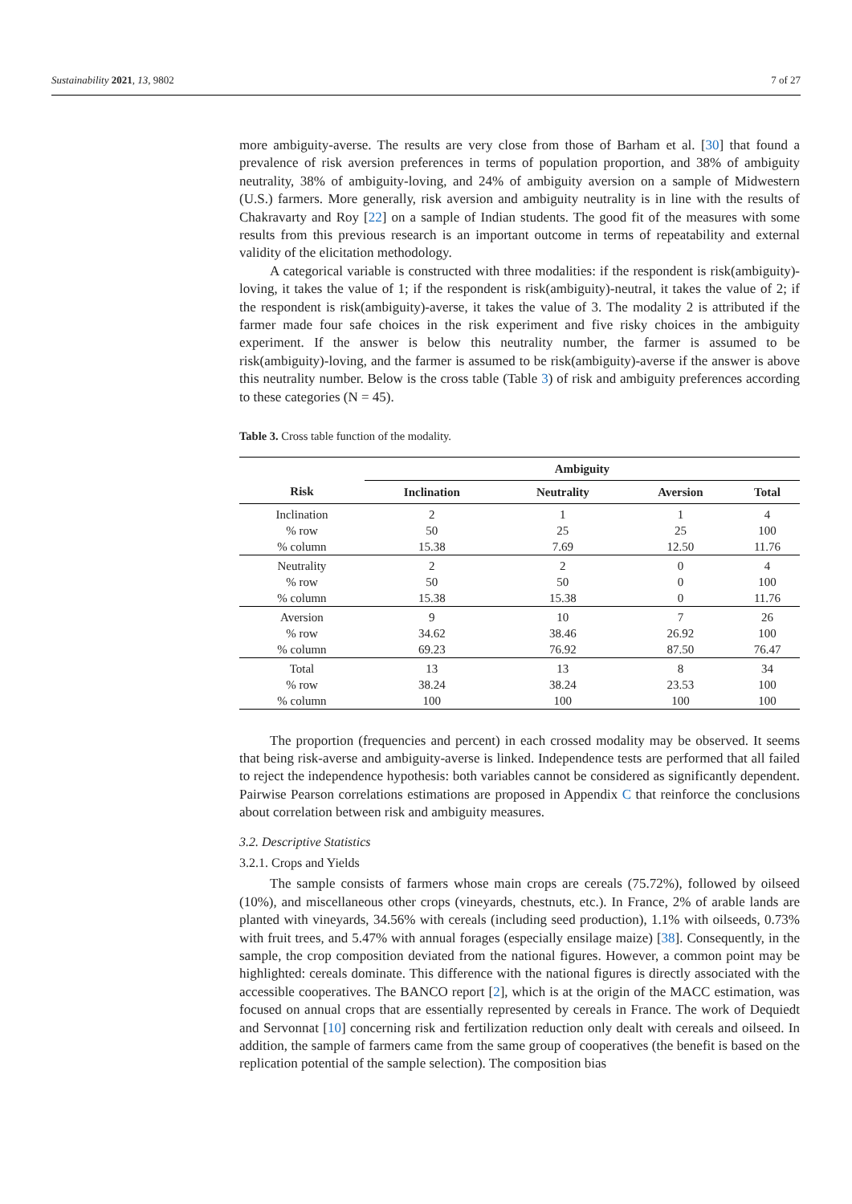Sustainability 2021, 13, 9802 7 of 27
more ambiguity-averse. The results are very close from those of Barham et al. [30] that found a prevalence of risk aversion preferences in terms of population proportion, and 38% of ambiguity neutrality, 38% of ambiguity-loving, and 24% of ambiguity aversion on a sample of Midwestern (U.S.) farmers. More generally, risk aversion and ambiguity neutrality is in line with the results of Chakravarty and Roy [22] on a sample of Indian students. The good fit of the measures with some results from this previous research is an important outcome in terms of repeatability and external validity of the elicitation methodology.
A categorical variable is constructed with three modalities: if the respondent is risk(ambiguity)-loving, it takes the value of 1; if the respondent is risk(ambiguity)-neutral, it takes the value of 2; if the respondent is risk(ambiguity)-averse, it takes the value of 3. The modality 2 is attributed if the farmer made four safe choices in the risk experiment and five risky choices in the ambiguity experiment. If the answer is below this neutrality number, the farmer is assumed to be risk(ambiguity)-loving, and the farmer is assumed to be risk(ambiguity)-averse if the answer is above this neutrality number. Below is the cross table (Table 3) of risk and ambiguity preferences according to these categories (N = 45).
Table 3. Cross table function of the modality.
| | Ambiguity | | | |
| --- | --- | --- | --- | --- |
| Risk | Inclination | Neutrality | Aversion | Total |
| Inclination | 2 | 1 | 1 | 4 |
| % row | 50 | 25 | 25 | 100 |
| % column | 15.38 | 7.69 | 12.50 | 11.76 |
| Neutrality | 2 | 2 | 0 | 4 |
| % row | 50 | 50 | 0 | 100 |
| % column | 15.38 | 15.38 | 0 | 11.76 |
| Aversion | 9 | 10 | 7 | 26 |
| % row | 34.62 | 38.46 | 26.92 | 100 |
| % column | 69.23 | 76.92 | 87.50 | 76.47 |
| Total | 13 | 13 | 8 | 34 |
| % row | 38.24 | 38.24 | 23.53 | 100 |
| % column | 100 | 100 | 100 | 100 |
The proportion (frequencies and percent) in each crossed modality may be observed. It seems that being risk-averse and ambiguity-averse is linked. Independence tests are performed that all failed to reject the independence hypothesis: both variables cannot be considered as significantly dependent. Pairwise Pearson correlations estimations are proposed in Appendix C that reinforce the conclusions about correlation between risk and ambiguity measures.
3.2. Descriptive Statistics
3.2.1. Crops and Yields
The sample consists of farmers whose main crops are cereals (75.72%), followed by oilseed (10%), and miscellaneous other crops (vineyards, chestnuts, etc.). In France, 2% of arable lands are planted with vineyards, 34.56% with cereals (including seed production), 1.1% with oilseeds, 0.73% with fruit trees, and 5.47% with annual forages (especially ensilage maize) [38]. Consequently, in the sample, the crop composition deviated from the national figures. However, a common point may be highlighted: cereals dominate. This difference with the national figures is directly associated with the accessible cooperatives. The BANCO report [2], which is at the origin of the MACC estimation, was focused on annual crops that are essentially represented by cereals in France. The work of Dequiedt and Servonnat [10] concerning risk and fertilization reduction only dealt with cereals and oilseed. In addition, the sample of farmers came from the same group of cooperatives (the benefit is based on the replication potential of the sample selection). The composition bias